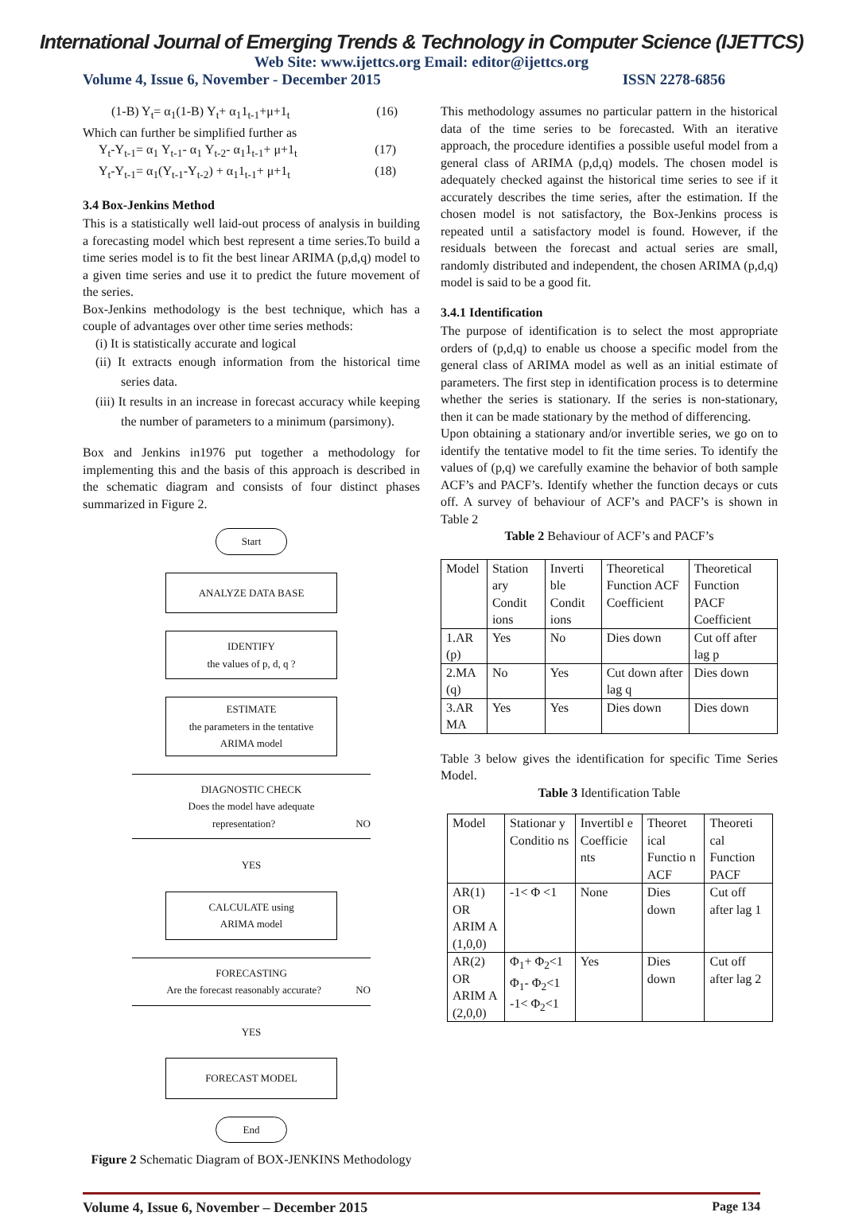International Journal of Emerging Trends & Technology in Computer Science (IJETTCS)
Web Site: www.ijettcs.org Email: editor@ijettcs.org
Volume 4, Issue 6, November - December 2015 ISSN 2278-6856
(1-B) Y<sub>t</sub>= α<sub>1</sub>(1-B) Y<sub>t</sub>+ α<sub>1</sub>1<sub>t-1</sub>+μ+1<sub>t</sub> (16)
Which can further be simplified further as
Y<sub>t</sub>-Y<sub>t-1</sub>= α<sub>1</sub> Y<sub>t-1</sub>- α<sub>1</sub> Y<sub>t-2</sub>- α<sub>1</sub>1<sub>t-1</sub>+ μ+1<sub>t</sub> (17)
Y<sub>t</sub>-Y<sub>t-1</sub>= α<sub>1</sub>(Y<sub>t-1</sub>-Y<sub>t-2</sub>) + α<sub>1</sub>1<sub>t-1</sub>+ μ+1<sub>t</sub> (18)
3.4 Box-Jenkins Method
This is a statistically well laid-out process of analysis in building a forecasting model which best represent a time series.To build a time series model is to fit the best linear ARIMA (p,d,q) model to a given time series and use it to predict the future movement of the series.
Box-Jenkins methodology is the best technique, which has a couple of advantages over other time series methods:
(i) It is statistically accurate and logical
(ii) It extracts enough information from the historical time series data.
(iii) It results in an increase in forecast accuracy while keeping the number of parameters to a minimum (parsimony).
Box and Jenkins in1976 put together a methodology for implementing this and the basis of this approach is described in the schematic diagram and consists of four distinct phases summarized in Figure 2.
Start
ANALYZE DATA BASE
IDENTIFY
the values of p, d, q ?
ESTIMATE
the parameters in the tentative
ARIMA model
DIAGNOSTIC CHECK
Does the model have adequate
representation? NO
YES
CALCULATE using
ARIMA model
FORECASTING
Are the forecast reasonably accurate? NO
YES
FORECAST MODEL
End
Figure 2 Schematic Diagram of BOX-JENKINS Methodology
This methodology assumes no particular pattern in the historical data of the time series to be forecasted. With an iterative approach, the procedure identifies a possible useful model from a general class of ARIMA (p,d,q) models. The chosen model is adequately checked against the historical time series to see if it accurately describes the time series, after the estimation. If the chosen model is not satisfactory, the Box-Jenkins process is repeated until a satisfactory model is found. However, if the residuals between the forecast and actual series are small, randomly distributed and independent, the chosen ARIMA (p,d,q) model is said to be a good fit.
3.4.1 Identification
The purpose of identification is to select the most appropriate orders of (p,d,q) to enable us choose a specific model from the general class of ARIMA model as well as an initial estimate of parameters. The first step in identification process is to determine whether the series is stationary. If the series is non-stationary, then it can be made stationary by the method of differencing.
Upon obtaining a stationary and/or invertible series, we go on to identify the tentative model to fit the time series. To identify the values of (p,q) we carefully examine the behavior of both sample ACF’s and PACF’s. Identify whether the function decays or cuts off. A survey of behaviour of ACF’s and PACF’s is shown in Table 2
Table 2 Behaviour of ACF’s and PACF’s
| Model | Station ary Condit ions | Inverti ble Condit ions | Theoretical Function ACF Coefficient | Theoretical Function PACF Coefficient |
| 1.AR (p) | Yes | No | Dies down | Cut off after lag p |
| 2.MA (q) | No | Yes | Cut down after lag q | Dies down |
| 3.AR MA | Yes | Yes | Dies down | Dies down |
Table 3 below gives the identification for specific Time Series Model.
Table 3 Identification Table
| Model | Stationar y Conditio ns | Invertibl e Coefficie nts | Theoret ical Functio n ACF | Theoreti cal Function PACF |
| AR(1) OR ARIM A (1,0,0) | -1< Φ <1 | None | Dies down | Cut off after lag 1 |
| AR(2) OR ARIM A (2,0,0) | Φ<sub>1</sub>+ Φ<sub>2</sub><1 Φ<sub>1</sub>- Φ<sub>2</sub><1 -1< Φ<sub>2</sub><1 | Yes | Dies down | Cut off after lag 2 |
Volume 4, Issue 6, November – December 2015 Page 134